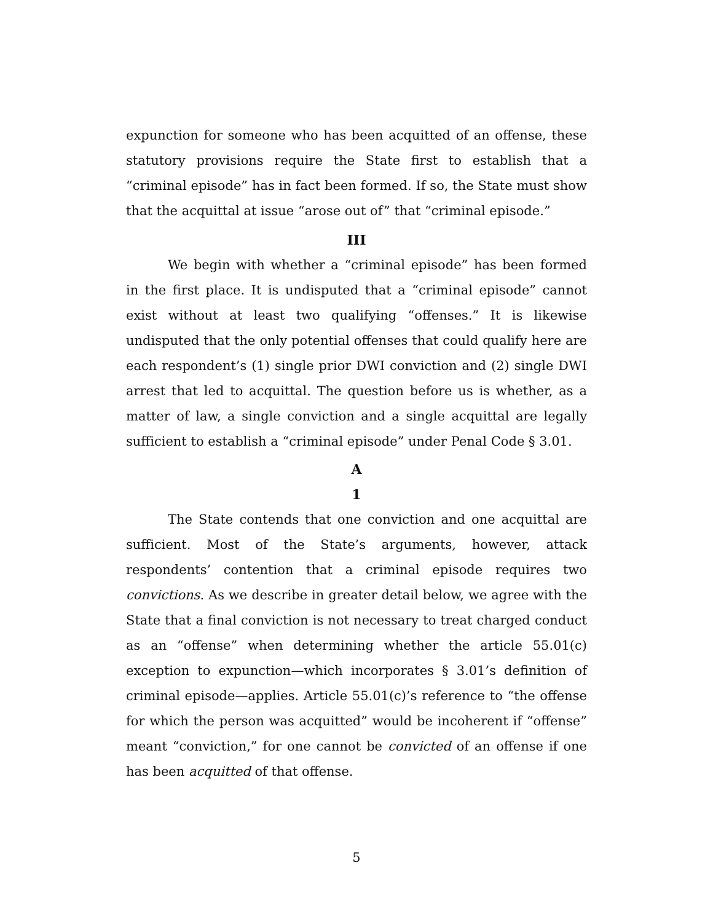expunction for someone who has been acquitted of an offense, these statutory provisions require the State first to establish that a “criminal episode” has in fact been formed. If so, the State must show that the acquittal at issue “arose out of” that “criminal episode.”
III
We begin with whether a “criminal episode” has been formed in the first place. It is undisputed that a “criminal episode” cannot exist without at least two qualifying “offenses.” It is likewise undisputed that the only potential offenses that could qualify here are each respondent’s (1) single prior DWI conviction and (2) single DWI arrest that led to acquittal. The question before us is whether, as a matter of law, a single conviction and a single acquittal are legally sufficient to establish a “criminal episode” under Penal Code § 3.01.
A
1
The State contends that one conviction and one acquittal are sufficient. Most of the State’s arguments, however, attack respondents’ contention that a criminal episode requires two convictions. As we describe in greater detail below, we agree with the State that a final conviction is not necessary to treat charged conduct as an “offense” when determining whether the article 55.01(c) exception to expunction—which incorporates § 3.01’s definition of criminal episode—applies. Article 55.01(c)’s reference to “the offense for which the person was acquitted” would be incoherent if “offense” meant “conviction,” for one cannot be convicted of an offense if one has been acquitted of that offense.
5